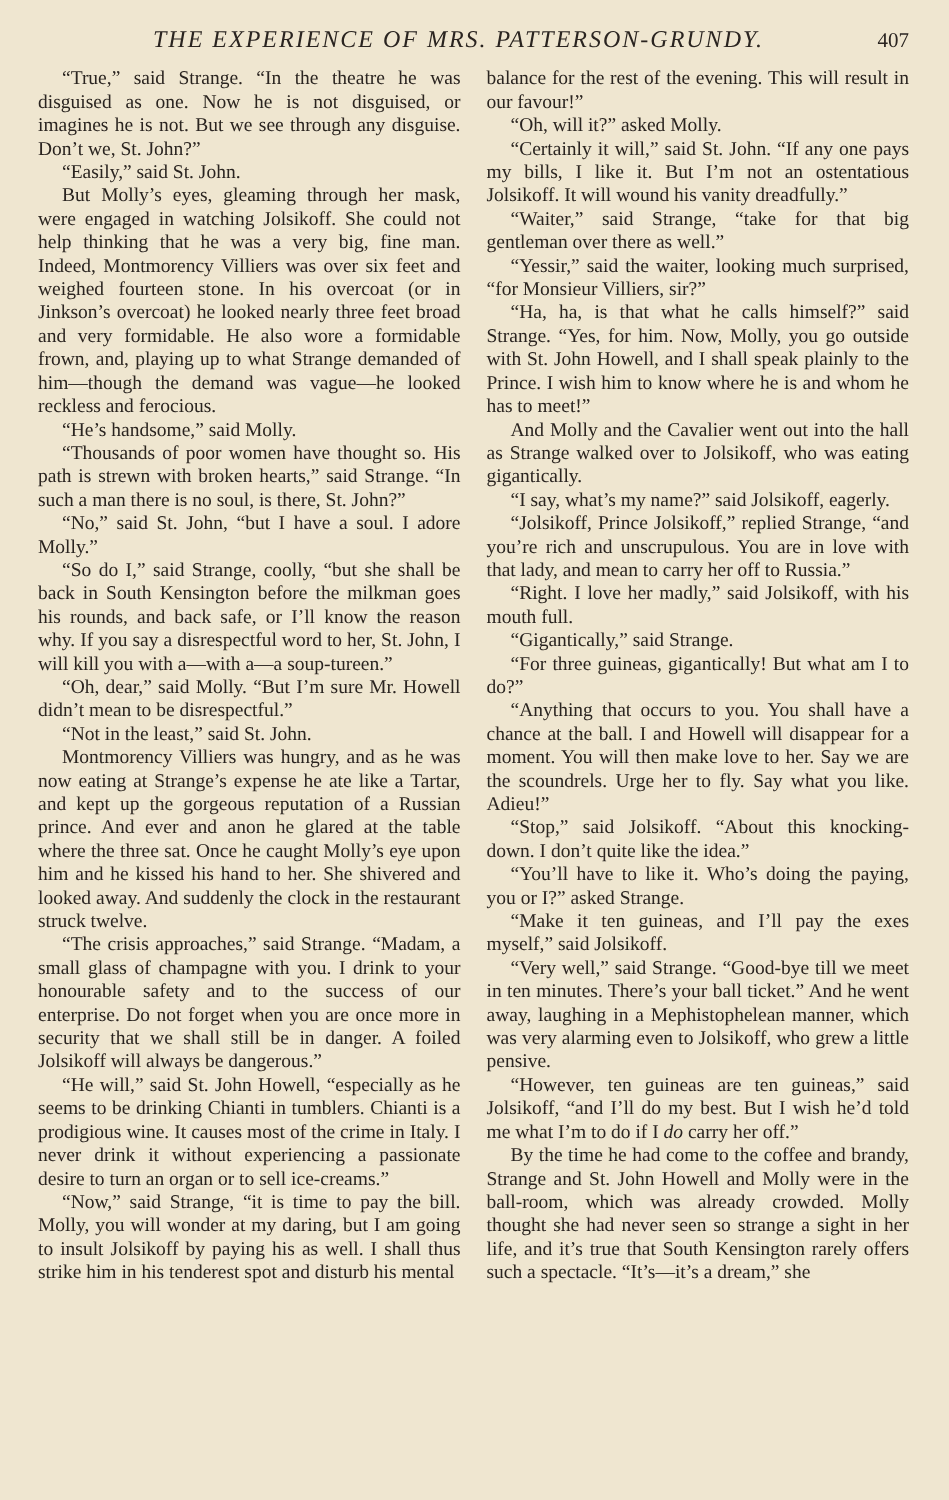THE EXPERIENCE OF MRS. PATTERSON-GRUNDY. 407
“True,” said Strange. “In the theatre he was disguised as one. Now he is not disguised, or imagines he is not. But we see through any disguise. Don’t we, St. John?”
“Easily,” said St. John.
But Molly’s eyes, gleaming through her mask, were engaged in watching Jolsikoff. She could not help thinking that he was a very big, fine man. Indeed, Montmorency Villiers was over six feet and weighed fourteen stone. In his overcoat (or in Jinkson’s overcoat) he looked nearly three feet broad and very formidable. He also wore a formidable frown, and, playing up to what Strange demanded of him—though the demand was vague—he looked reckless and ferocious.
“He’s handsome,” said Molly.
“Thousands of poor women have thought so. His path is strewn with broken hearts,” said Strange. “In such a man there is no soul, is there, St. John?”
“No,” said St. John, “but I have a soul. I adore Molly.”
“So do I,” said Strange, coolly, “but she shall be back in South Kensington before the milkman goes his rounds, and back safe, or I’ll know the reason why. If you say a disrespectful word to her, St. John, I will kill you with a—with a—a soup-tureen.”
“Oh, dear,” said Molly. “But I’m sure Mr. Howell didn’t mean to be disrespectful.”
“Not in the least,” said St. John.
Montmorency Villiers was hungry, and as he was now eating at Strange’s expense he ate like a Tartar, and kept up the gorgeous reputation of a Russian prince. And ever and anon he glared at the table where the three sat. Once he caught Molly’s eye upon him and he kissed his hand to her. She shivered and looked away. And suddenly the clock in the restaurant struck twelve.
“The crisis approaches,” said Strange. “Madam, a small glass of champagne with you. I drink to your honourable safety and to the success of our enterprise. Do not forget when you are once more in security that we shall still be in danger. A foiled Jolsikoff will always be dangerous.”
“He will,” said St. John Howell, “especially as he seems to be drinking Chianti in tumblers. Chianti is a prodigious wine. It causes most of the crime in Italy. I never drink it without experiencing a passionate desire to turn an organ or to sell ice-creams.”
“Now,” said Strange, “it is time to pay the bill. Molly, you will wonder at my daring, but I am going to insult Jolsikoff by paying his as well. I shall thus strike him in his tenderest spot and disturb his mental
balance for the rest of the evening. This will result in our favour!”
“Oh, will it?” asked Molly.
“Certainly it will,” said St. John. “If any one pays my bills, I like it. But I’m not an ostentatious Jolsikoff. It will wound his vanity dreadfully.”
“Waiter,” said Strange, “take for that big gentleman over there as well.”
“Yessir,” said the waiter, looking much surprised, “for Monsieur Villiers, sir?”
“Ha, ha, is that what he calls himself?” said Strange. “Yes, for him. Now, Molly, you go outside with St. John Howell, and I shall speak plainly to the Prince. I wish him to know where he is and whom he has to meet!”
And Molly and the Cavalier went out into the hall as Strange walked over to Jolsikoff, who was eating gigantically.
“I say, what’s my name?” said Jolsikoff, eagerly.
“Jolsikoff, Prince Jolsikoff,” replied Strange, “and you’re rich and unscrupulous. You are in love with that lady, and mean to carry her off to Russia.”
“Right. I love her madly,” said Jolsikoff, with his mouth full.
“Gigantically,” said Strange.
“For three guineas, gigantically! But what am I to do?”
“Anything that occurs to you. You shall have a chance at the ball. I and Howell will disappear for a moment. You will then make love to her. Say we are the scoundrels. Urge her to fly. Say what you like. Adieu!”
“Stop,” said Jolsikoff. “About this knocking-down. I don’t quite like the idea.”
“You’ll have to like it. Who’s doing the paying, you or I?” asked Strange.
“Make it ten guineas, and I’ll pay the exes myself,” said Jolsikoff.
“Very well,” said Strange. “Good-bye till we meet in ten minutes. There’s your ball ticket.” And he went away, laughing in a Mephistophelean manner, which was very alarming even to Jolsikoff, who grew a little pensive.
“However, ten guineas are ten guineas,” said Jolsikoff, “and I’ll do my best. But I wish he’d told me what I’m to do if I do carry her off.”
By the time he had come to the coffee and brandy, Strange and St. John Howell and Molly were in the ball-room, which was already crowded. Molly thought she had never seen so strange a sight in her life, and it’s true that South Kensington rarely offers such a spectacle. “It’s—it’s a dream,” she